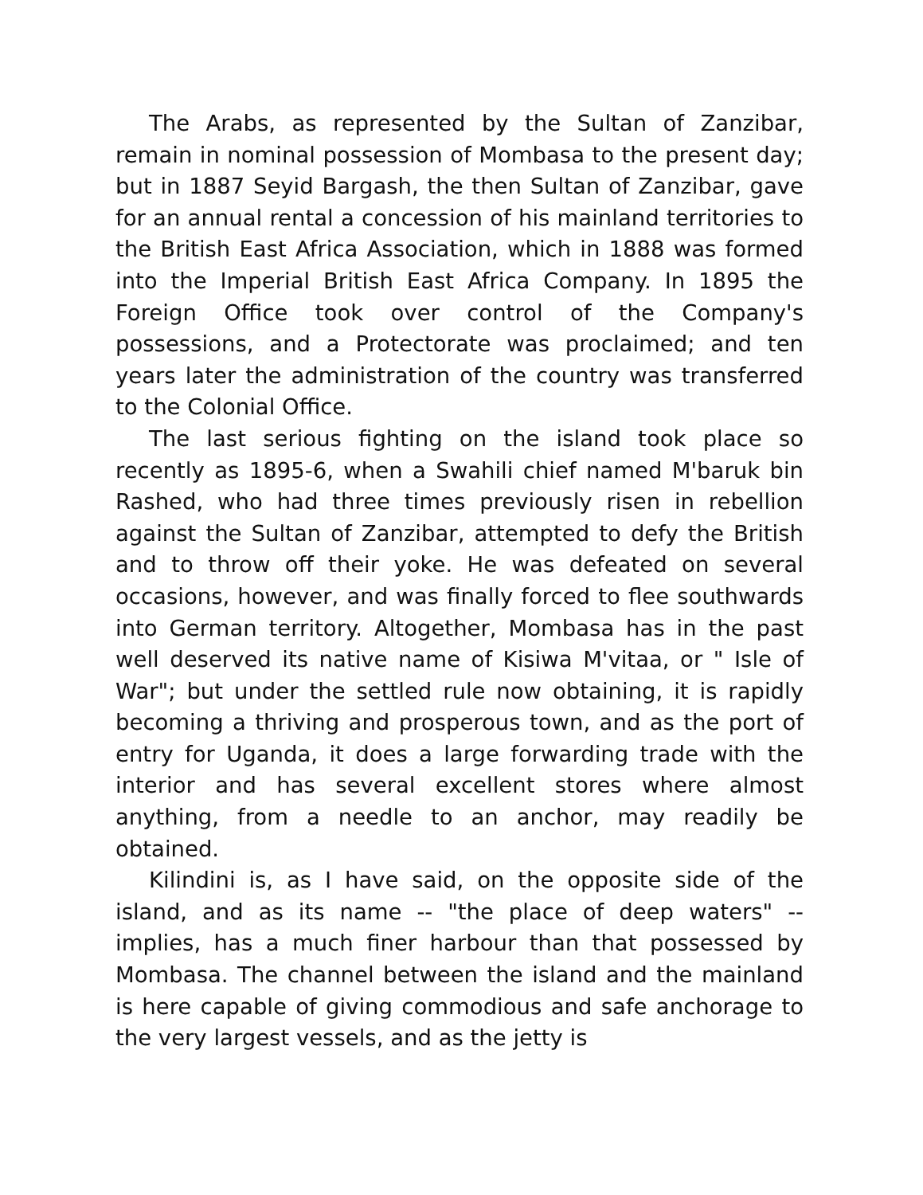The Arabs, as represented by the Sultan of Zanzibar, remain in nominal possession of Mombasa to the present day; but in 1887 Seyid Bargash, the then Sultan of Zanzibar, gave for an annual rental a concession of his mainland territories to the British East Africa Association, which in 1888 was formed into the Imperial British East Africa Company. In 1895 the Foreign Office took over control of the Company's possessions, and a Protectorate was proclaimed; and ten years later the administration of the country was transferred to the Colonial Office.
The last serious fighting on the island took place so recently as 1895-6, when a Swahili chief named M'baruk bin Rashed, who had three times previously risen in rebellion against the Sultan of Zanzibar, attempted to defy the British and to throw off their yoke. He was defeated on several occasions, however, and was finally forced to flee southwards into German territory. Altogether, Mombasa has in the past well deserved its native name of Kisiwa M'vitaa, or " Isle of War"; but under the settled rule now obtaining, it is rapidly becoming a thriving and prosperous town, and as the port of entry for Uganda, it does a large forwarding trade with the interior and has several excellent stores where almost anything, from a needle to an anchor, may readily be obtained.
Kilindini is, as I have said, on the opposite side of the island, and as its name -- "the place of deep waters" -- implies, has a much finer harbour than that possessed by Mombasa. The channel between the island and the mainland is here capable of giving commodious and safe anchorage to the very largest vessels, and as the jetty is